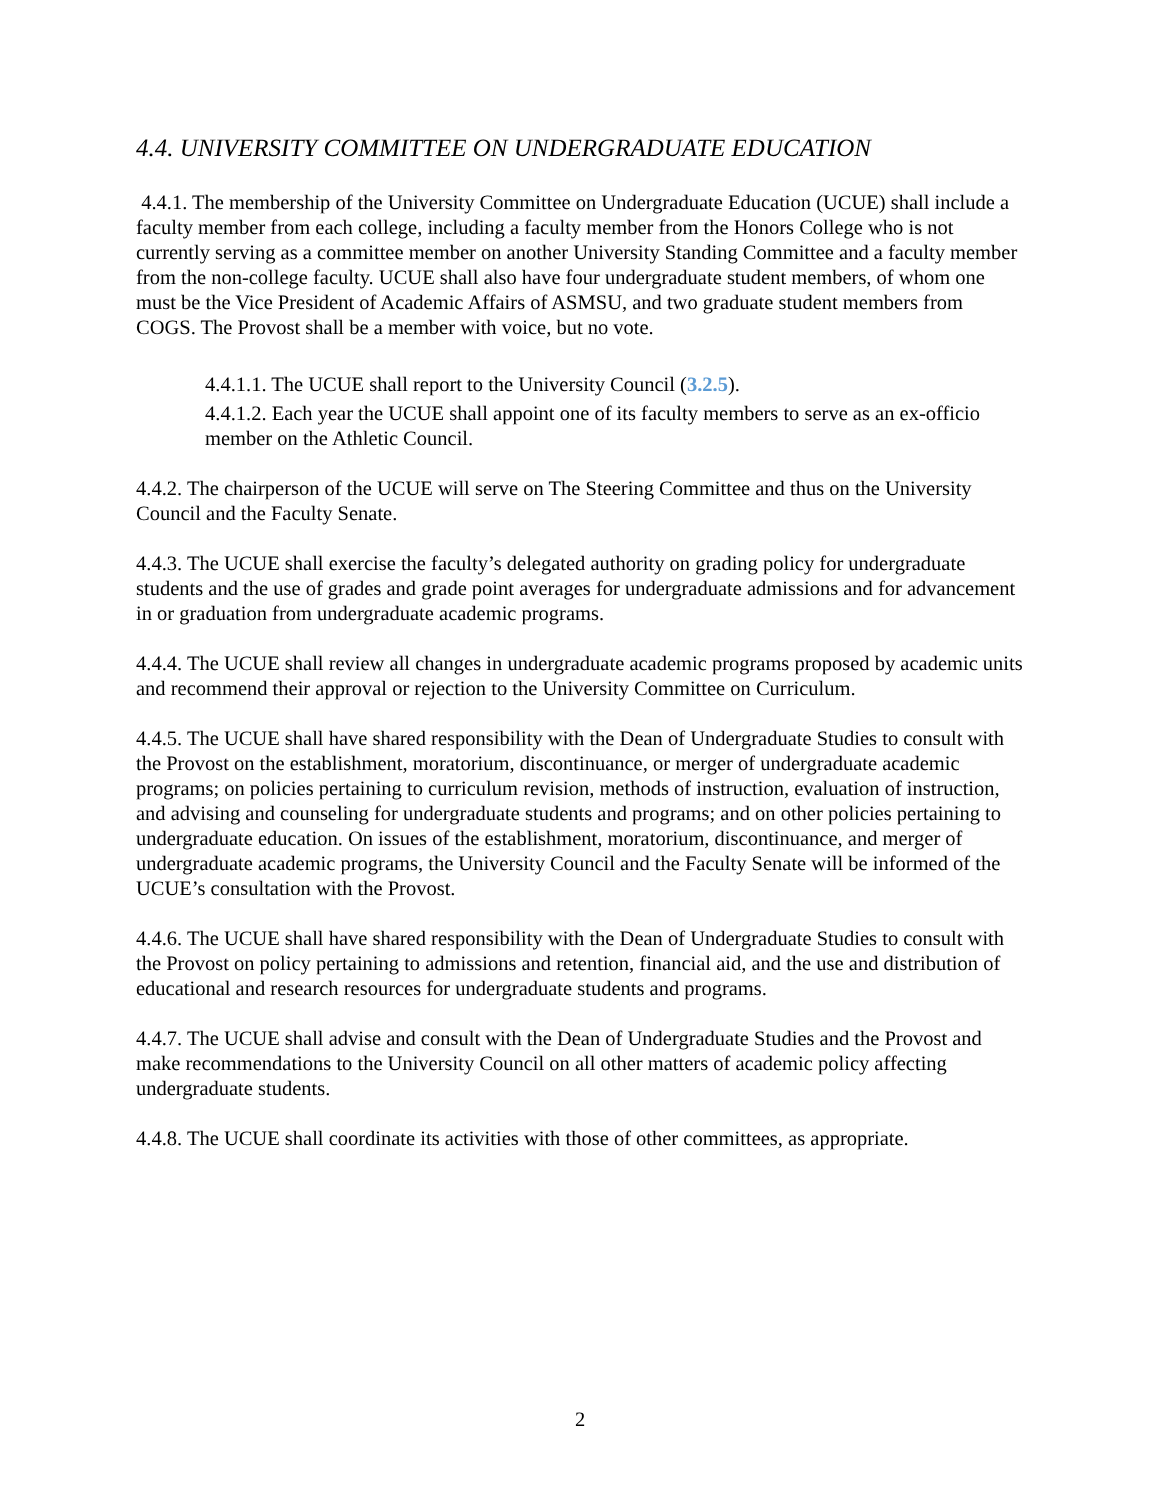4.4. UNIVERSITY COMMITTEE ON UNDERGRADUATE EDUCATION
4.4.1. The membership of the University Committee on Undergraduate Education (UCUE) shall include a faculty member from each college, including a faculty member from the Honors College who is not currently serving as a committee member on another University Standing Committee and a faculty member from the non-college faculty. UCUE shall also have four undergraduate student members, of whom one must be the Vice President of Academic Affairs of ASMSU, and two graduate student members from COGS. The Provost shall be a member with voice, but no vote.
4.4.1.1. The UCUE shall report to the University Council (3.2.5).
4.4.1.2. Each year the UCUE shall appoint one of its faculty members to serve as an ex-officio member on the Athletic Council.
4.4.2. The chairperson of the UCUE will serve on The Steering Committee and thus on the University Council and the Faculty Senate.
4.4.3. The UCUE shall exercise the faculty’s delegated authority on grading policy for undergraduate students and the use of grades and grade point averages for undergraduate admissions and for advancement in or graduation from undergraduate academic programs.
4.4.4. The UCUE shall review all changes in undergraduate academic programs proposed by academic units and recommend their approval or rejection to the University Committee on Curriculum.
4.4.5. The UCUE shall have shared responsibility with the Dean of Undergraduate Studies to consult with the Provost on the establishment, moratorium, discontinuance, or merger of undergraduate academic programs; on policies pertaining to curriculum revision, methods of instruction, evaluation of instruction, and advising and counseling for undergraduate students and programs; and on other policies pertaining to undergraduate education. On issues of the establishment, moratorium, discontinuance, and merger of undergraduate academic programs, the University Council and the Faculty Senate will be informed of the UCUE’s consultation with the Provost.
4.4.6. The UCUE shall have shared responsibility with the Dean of Undergraduate Studies to consult with the Provost on policy pertaining to admissions and retention, financial aid, and the use and distribution of educational and research resources for undergraduate students and programs.
4.4.7. The UCUE shall advise and consult with the Dean of Undergraduate Studies and the Provost and make recommendations to the University Council on all other matters of academic policy affecting undergraduate students.
4.4.8. The UCUE shall coordinate its activities with those of other committees, as appropriate.
2